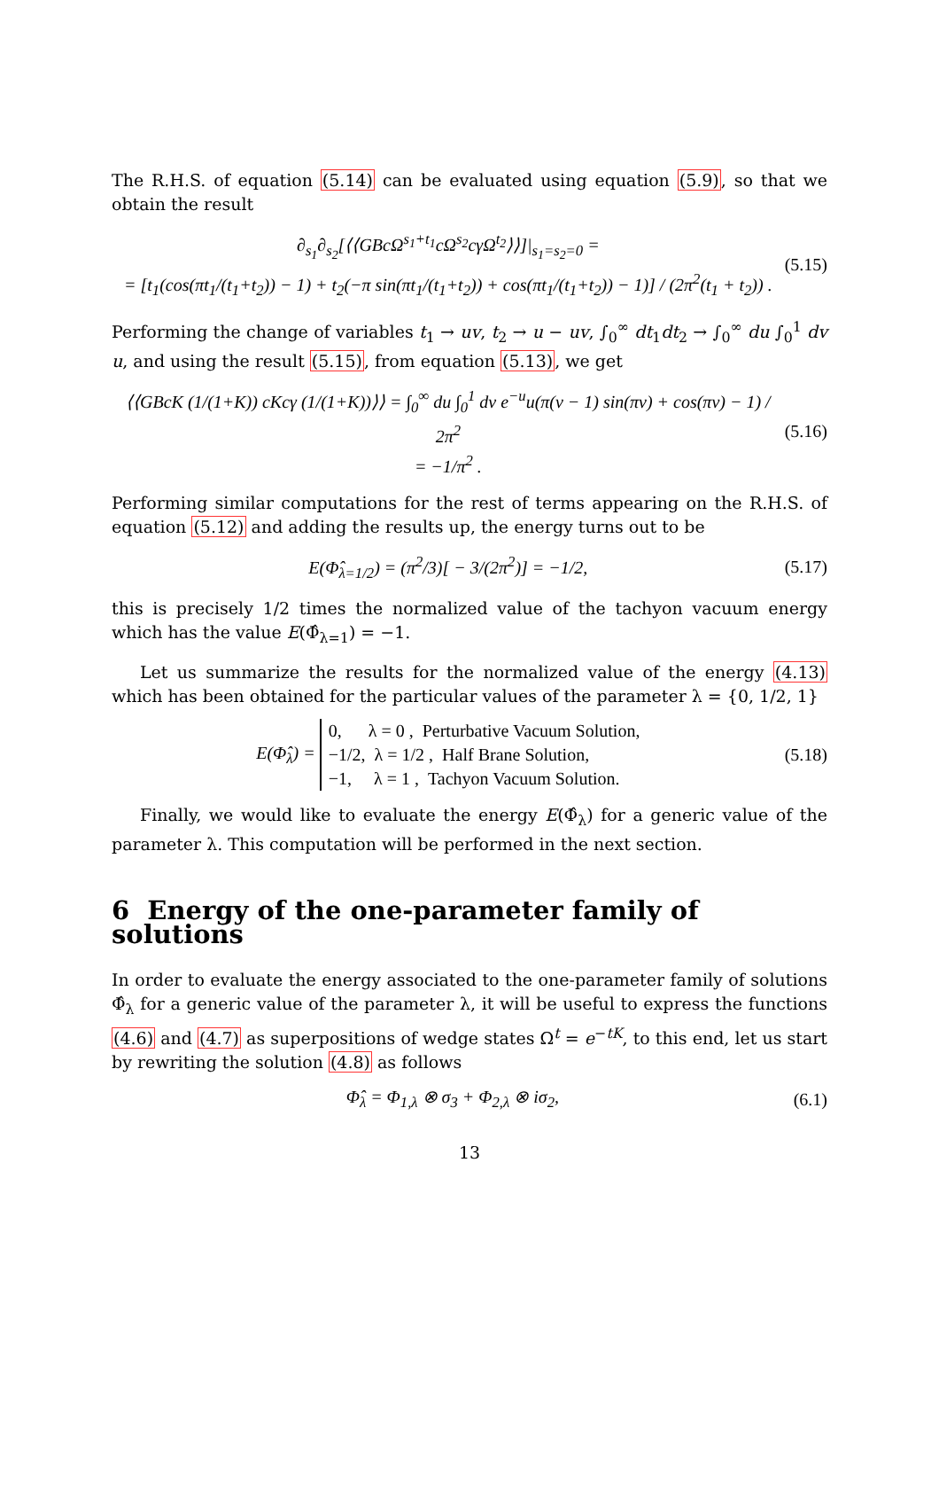The R.H.S. of equation (5.14) can be evaluated using equation (5.9), so that we obtain the result
∂<sub>s<sub>1</sub></sub>∂<sub>s<sub>2</sub></sub>[⟨⟨GBcΩ<sup>s<sub>1</sub>+t<sub>1</sub></sup>cΩ<sup>s<sub>2</sub></sup>cγΩ<sup>t<sub>2</sub></sup>⟩⟩]|<sub>s<sub>1</sub>=s<sub>2</sub>=0</sub> =
= [t<sub>1</sub>(cos(πt<sub>1</sub>/(t<sub>1</sub>+t<sub>2</sub>)) − 1) + t<sub>2</sub>(−π sin(πt<sub>1</sub>/(t<sub>1</sub>+t<sub>2</sub>)) + cos(πt<sub>1</sub>/(t<sub>1</sub>+t<sub>2</sub>)) − 1)] / (2π<sup>2</sup>(t<sub>1</sub> + t<sub>2</sub>)) . (5.15)
Performing the change of variables t<sub>1</sub> → uv, t<sub>2</sub> → u − uv, ∫<sub>0</sub><sup>∞</sup> dt<sub>1</sub>dt<sub>2</sub> → ∫<sub>0</sub><sup>∞</sup> du ∫<sub>0</sub><sup>1</sup> dv u, and using the result (5.15), from equation (5.13), we get
⟨⟨GBcK (1/(1+K)) cKcγ (1/(1+K))⟩⟩ = ∫<sub>0</sub><sup>∞</sup> du ∫<sub>0</sub><sup>1</sup> dv e<sup>−u</sup>u(π(v − 1) sin(πv) + cos(πv) − 1) / 2π<sup>2</sup>
= −1/π<sup>2</sup> . (5.16)
Performing similar computations for the rest of terms appearing on the R.H.S. of equation (5.12) and adding the results up, the energy turns out to be
E(Φ̂<sub>λ=1/2</sub>) = (π<sup>2</sup>/3)[ − 3/(2π<sup>2</sup>)] = −1/2, (5.17)
this is precisely 1/2 times the normalized value of the tachyon vacuum energy which has the value E(Φ̂<sub>λ=1</sub>) = −1.
Let us summarize the results for the normalized value of the energy (4.13) which has been obtained for the particular values of the parameter λ = {0, 1/2, 1}
E(Φ̂<sub>λ</sub>) = 0, λ = 0 , Perturbative Vacuum Solution,
−1/2, λ = 1/2 , Half Brane Solution,
−1, λ = 1 , Tachyon Vacuum Solution. (5.18)
Finally, we would like to evaluate the energy E(Φ̂<sub>λ</sub>) for a generic value of the parameter λ. This computation will be performed in the next section.
6 Energy of the one-parameter family of solutions
In order to evaluate the energy associated to the one-parameter family of solutions Φ̂<sub>λ</sub> for a generic value of the parameter λ, it will be useful to express the functions (4.6) and (4.7) as superpositions of wedge states Ω<sup>t</sup> = e<sup>−tK</sup>, to this end, let us start by rewriting the solution (4.8) as follows
Φ̂<sub>λ</sub> = Φ<sub>1,λ</sub> ⊗ σ<sub>3</sub> + Φ<sub>2,λ</sub> ⊗ iσ<sub>2</sub>, (6.1)
13